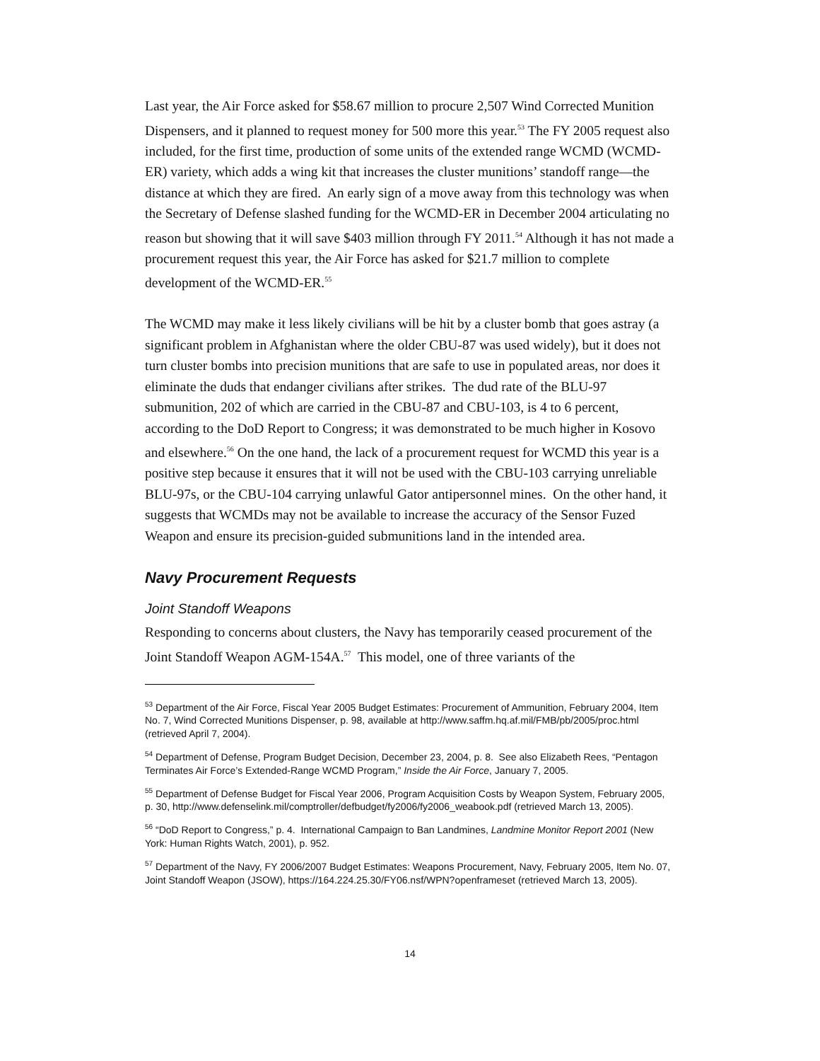Last year, the Air Force asked for $58.67 million to procure 2,507 Wind Corrected Munition Dispensers, and it planned to request money for 500 more this year.<sup>53</sup> The FY 2005 request also included, for the first time, production of some units of the extended range WCMD (WCMD-ER) variety, which adds a wing kit that increases the cluster munitions’ standoff range—the distance at which they are fired. An early sign of a move away from this technology was when the Secretary of Defense slashed funding for the WCMD-ER in December 2004 articulating no reason but showing that it will save $403 million through FY 2011.<sup>54</sup> Although it has not made a procurement request this year, the Air Force has asked for $21.7 million to complete development of the WCMD-ER.<sup>55</sup>
The WCMD may make it less likely civilians will be hit by a cluster bomb that goes astray (a significant problem in Afghanistan where the older CBU-87 was used widely), but it does not turn cluster bombs into precision munitions that are safe to use in populated areas, nor does it eliminate the duds that endanger civilians after strikes. The dud rate of the BLU-97 submunition, 202 of which are carried in the CBU-87 and CBU-103, is 4 to 6 percent, according to the DoD Report to Congress; it was demonstrated to be much higher in Kosovo and elsewhere.<sup>56</sup> On the one hand, the lack of a procurement request for WCMD this year is a positive step because it ensures that it will not be used with the CBU-103 carrying unreliable BLU-97s, or the CBU-104 carrying unlawful Gator antipersonnel mines. On the other hand, it suggests that WCMDs may not be available to increase the accuracy of the Sensor Fuzed Weapon and ensure its precision-guided submunitions land in the intended area.
Navy Procurement Requests
Joint Standoff Weapons
Responding to concerns about clusters, the Navy has temporarily ceased procurement of the Joint Standoff Weapon AGM-154A.<sup>57</sup> This model, one of three variants of the
<sup>53</sup> Department of the Air Force, Fiscal Year 2005 Budget Estimates: Procurement of Ammunition, February 2004, Item No. 7, Wind Corrected Munitions Dispenser, p. 98, available at http://www.saffm.hq.af.mil/FMB/pb/2005/proc.html (retrieved April 7, 2004).
<sup>54</sup> Department of Defense, Program Budget Decision, December 23, 2004, p. 8. See also Elizabeth Rees, “Pentagon Terminates Air Force’s Extended-Range WCMD Program,” Inside the Air Force, January 7, 2005.
<sup>55</sup> Department of Defense Budget for Fiscal Year 2006, Program Acquisition Costs by Weapon System, February 2005, p. 30, http://www.defenselink.mil/comptroller/defbudget/fy2006/fy2006_weabook.pdf (retrieved March 13, 2005).
<sup>56</sup> “DoD Report to Congress,” p. 4. International Campaign to Ban Landmines, Landmine Monitor Report 2001 (New York: Human Rights Watch, 2001), p. 952.
<sup>57</sup> Department of the Navy, FY 2006/2007 Budget Estimates: Weapons Procurement, Navy, February 2005, Item No. 07, Joint Standoff Weapon (JSOW), https://164.224.25.30/FY06.nsf/WPN?openframeset (retrieved March 13, 2005).
14